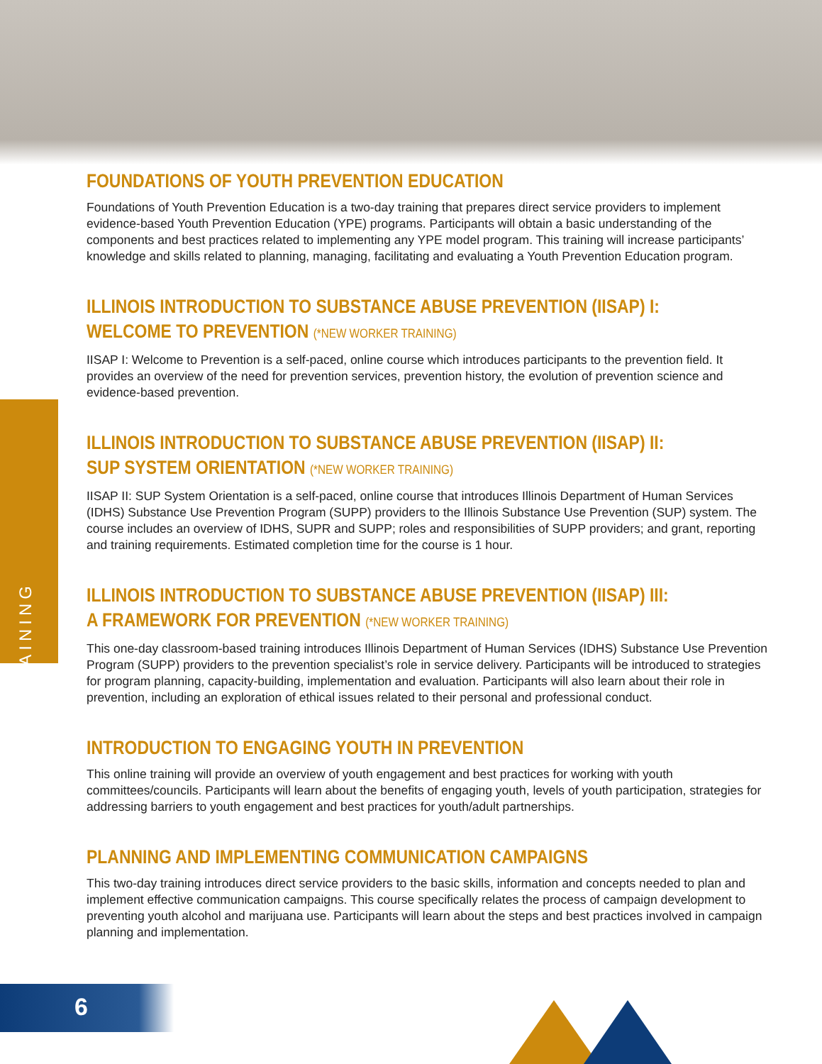TRAINING
FOUNDATIONS OF YOUTH PREVENTION EDUCATION
Foundations of Youth Prevention Education is a two-day training that prepares direct service providers to implement evidence-based Youth Prevention Education (YPE) programs. Participants will obtain a basic understanding of the components and best practices related to implementing any YPE model program. This training will increase participants’ knowledge and skills related to planning, managing, facilitating and evaluating a Youth Prevention Education program.
ILLINOIS INTRODUCTION TO SUBSTANCE ABUSE PREVENTION (IISAP) I:
WELCOME TO PREVENTION (*NEW WORKER TRAINING)
IISAP I: Welcome to Prevention is a self-paced, online course which introduces participants to the prevention field. It provides an overview of the need for prevention services, prevention history, the evolution of prevention science and evidence-based prevention.
ILLINOIS INTRODUCTION TO SUBSTANCE ABUSE PREVENTION (IISAP) II:
SUP SYSTEM ORIENTATION (*NEW WORKER TRAINING)
IISAP II: SUP System Orientation is a self-paced, online course that introduces Illinois Department of Human Services (IDHS) Substance Use Prevention Program (SUPP) providers to the Illinois Substance Use Prevention (SUP) system. The course includes an overview of IDHS, SUPR and SUPP; roles and responsibilities of SUPP providers; and grant, reporting and training requirements. Estimated completion time for the course is 1 hour.
ILLINOIS INTRODUCTION TO SUBSTANCE ABUSE PREVENTION (IISAP) III:
A FRAMEWORK FOR PREVENTION (*NEW WORKER TRAINING)
This one-day classroom-based training introduces Illinois Department of Human Services (IDHS) Substance Use Prevention Program (SUPP) providers to the prevention specialist’s role in service delivery. Participants will be introduced to strategies for program planning, capacity-building, implementation and evaluation. Participants will also learn about their role in prevention, including an exploration of ethical issues related to their personal and professional conduct.
INTRODUCTION TO ENGAGING YOUTH IN PREVENTION
This online training will provide an overview of youth engagement and best practices for working with youth committees/councils. Participants will learn about the benefits of engaging youth, levels of youth participation, strategies for addressing barriers to youth engagement and best practices for youth/adult partnerships.
PLANNING AND IMPLEMENTING COMMUNICATION CAMPAIGNS
This two-day training introduces direct service providers to the basic skills, information and concepts needed to plan and implement effective communication campaigns. This course specifically relates the process of campaign development to preventing youth alcohol and marijuana use. Participants will learn about the steps and best practices involved in campaign planning and implementation.
6